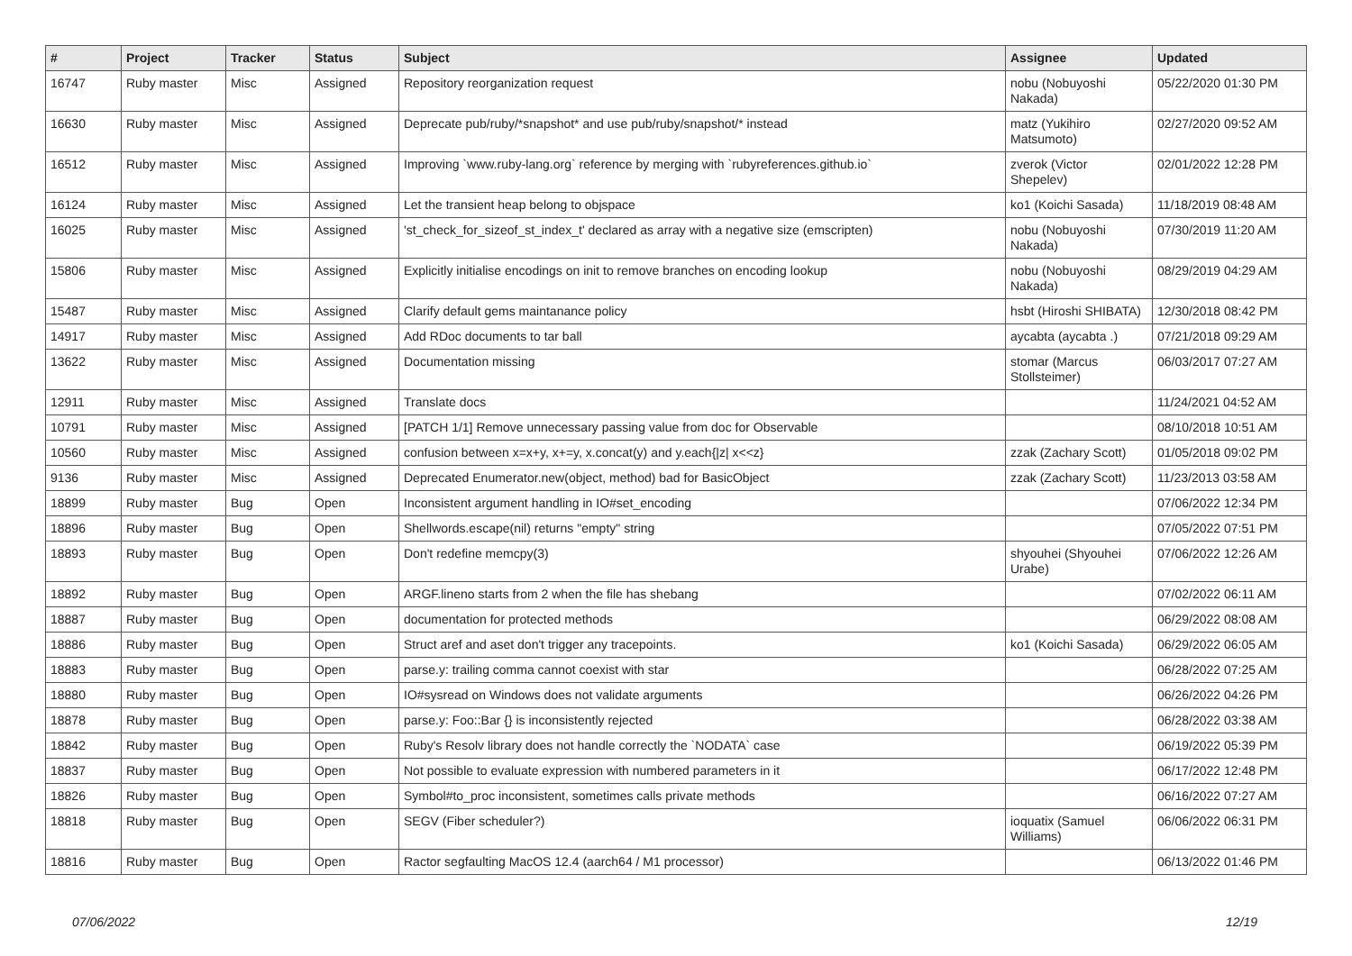| # | Project | Tracker | Status | Subject | Assignee | Updated |
| --- | --- | --- | --- | --- | --- | --- |
| 16747 | Ruby master | Misc | Assigned | Repository reorganization request | nobu (Nobuyoshi Nakada) | 05/22/2020 01:30 PM |
| 16630 | Ruby master | Misc | Assigned | Deprecate pub/ruby/*snapshot* and use pub/ruby/snapshot/* instead | matz (Yukihiro Matsumoto) | 02/27/2020 09:52 AM |
| 16512 | Ruby master | Misc | Assigned | Improving `www.ruby-lang.org` reference by merging with `rubyreferences.github.io` | zverok (Victor Shepelev) | 02/01/2022 12:28 PM |
| 16124 | Ruby master | Misc | Assigned | Let the transient heap belong to objspace | ko1 (Koichi Sasada) | 11/18/2019 08:48 AM |
| 16025 | Ruby master | Misc | Assigned | 'st_check_for_sizeof_st_index_t' declared as array with a negative size (emscripten) | nobu (Nobuyoshi Nakada) | 07/30/2019 11:20 AM |
| 15806 | Ruby master | Misc | Assigned | Explicitly initialise encodings on init to remove branches on encoding lookup | nobu (Nobuyoshi Nakada) | 08/29/2019 04:29 AM |
| 15487 | Ruby master | Misc | Assigned | Clarify default gems maintanance policy | hsbt (Hiroshi SHIBATA) | 12/30/2018 08:42 PM |
| 14917 | Ruby master | Misc | Assigned | Add RDoc documents to tar ball | aycabta (aycabta .) | 07/21/2018 09:29 AM |
| 13622 | Ruby master | Misc | Assigned | Documentation missing | stomar (Marcus Stollsteimer) | 06/03/2017 07:27 AM |
| 12911 | Ruby master | Misc | Assigned | Translate docs | | 11/24/2021 04:52 AM |
| 10791 | Ruby master | Misc | Assigned | [PATCH 1/1] Remove unnecessary passing value from doc for Observable | | 08/10/2018 10:51 AM |
| 10560 | Ruby master | Misc | Assigned | confusion between x=x+y, x+=y, x.concat(y) and y.each{/z/ x<<z} | zzak (Zachary Scott) | 01/05/2018 09:02 PM |
| 9136 | Ruby master | Misc | Assigned | Deprecated Enumerator.new(object, method) bad for BasicObject | zzak (Zachary Scott) | 11/23/2013 03:58 AM |
| 18899 | Ruby master | Bug | Open | Inconsistent argument handling in IO#set_encoding | | 07/06/2022 12:34 PM |
| 18896 | Ruby master | Bug | Open | Shellwords.escape(nil) returns "empty" string | | 07/05/2022 07:51 PM |
| 18893 | Ruby master | Bug | Open | Don't redefine memcpy(3) | shyouhei (Shyouhei Urabe) | 07/06/2022 12:26 AM |
| 18892 | Ruby master | Bug | Open | ARGF.lineno starts from 2 when the file has shebang | | 07/02/2022 06:11 AM |
| 18887 | Ruby master | Bug | Open | documentation for protected methods | | 06/29/2022 08:08 AM |
| 18886 | Ruby master | Bug | Open | Struct aref and aset don't trigger any tracepoints. | ko1 (Koichi Sasada) | 06/29/2022 06:05 AM |
| 18883 | Ruby master | Bug | Open | parse.y: trailing comma cannot coexist with star | | 06/28/2022 07:25 AM |
| 18880 | Ruby master | Bug | Open | IO#sysread on Windows does not validate arguments | | 06/26/2022 04:26 PM |
| 18878 | Ruby master | Bug | Open | parse.y: Foo::Bar {} is inconsistently rejected | | 06/28/2022 03:38 AM |
| 18842 | Ruby master | Bug | Open | Ruby's Resolv library does not handle correctly the `NODATA` case | | 06/19/2022 05:39 PM |
| 18837 | Ruby master | Bug | Open | Not possible to evaluate expression with numbered parameters in it | | 06/17/2022 12:48 PM |
| 18826 | Ruby master | Bug | Open | Symbol#to_proc inconsistent, sometimes calls private methods | | 06/16/2022 07:27 AM |
| 18818 | Ruby master | Bug | Open | SEGV (Fiber scheduler?) | ioquatix (Samuel Williams) | 06/06/2022 06:31 PM |
| 18816 | Ruby master | Bug | Open | Ractor segfaulting MacOS 12.4 (aarch64 / M1 processor) | | 06/13/2022 01:46 PM |
07/06/2022 12/19